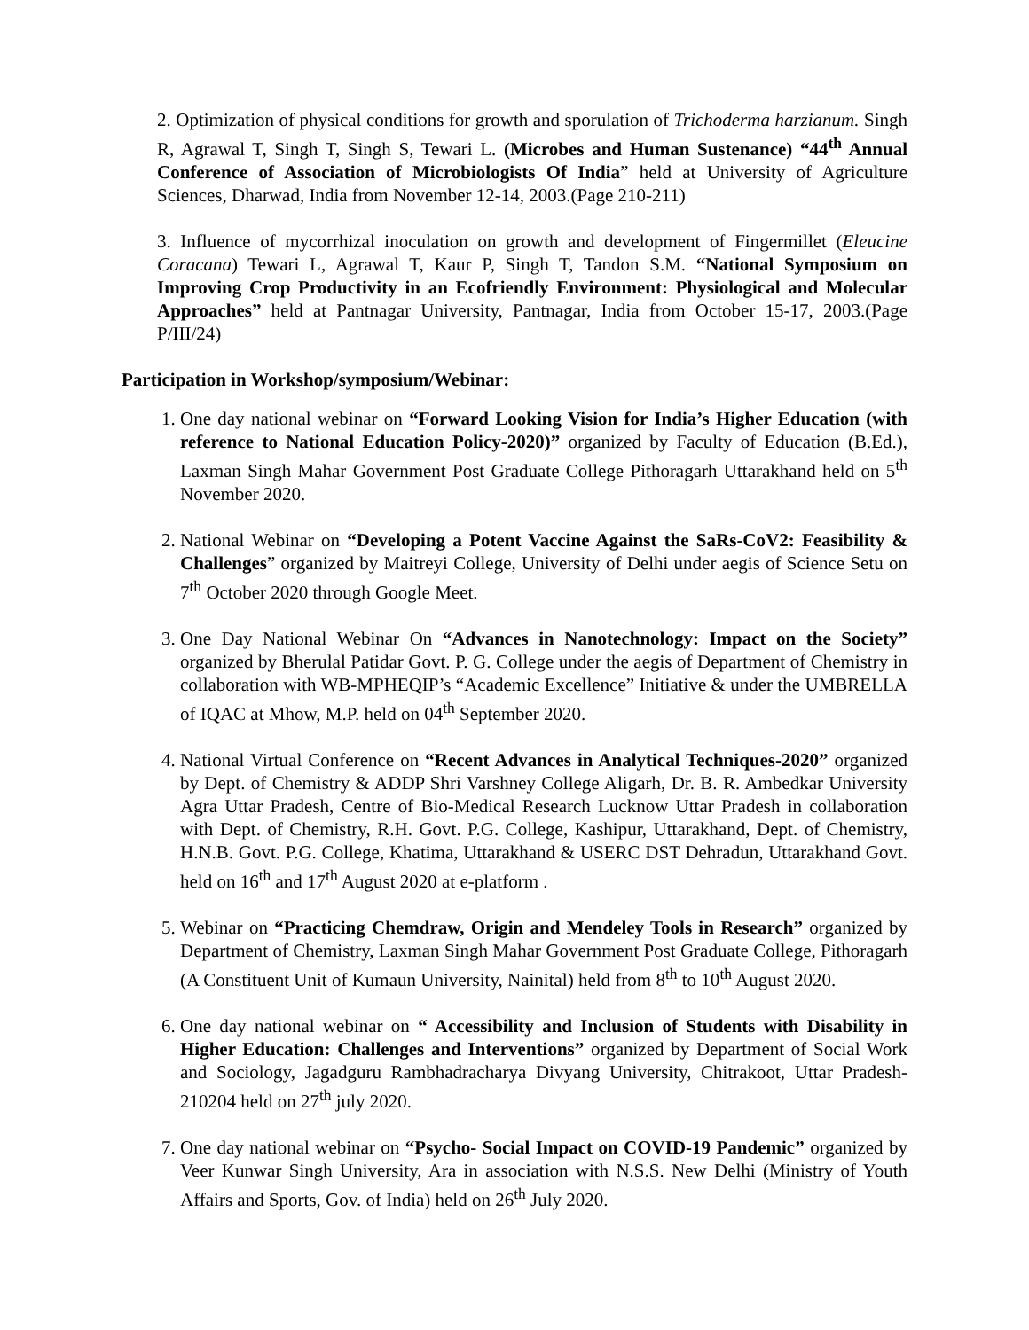2. Optimization of physical conditions for growth and sporulation of Trichoderma harzianum. Singh R, Agrawal T, Singh T, Singh S, Tewari L. (Microbes and Human Sustenance) “44<sup>th</sup> Annual Conference of Association of Microbiologists Of India” held at University of Agriculture Sciences, Dharwad, India from November 12-14, 2003.(Page 210-211)
3. Influence of mycorrhizal inoculation on growth and development of Fingermillet (Eleucine Coracana) Tewari L, Agrawal T, Kaur P, Singh T, Tandon S.M. “National Symposium on Improving Crop Productivity in an Ecofriendly Environment: Physiological and Molecular Approaches” held at Pantnagar University, Pantnagar, India from October 15-17, 2003.(Page P/III/24)
Participation in Workshop/symposium/Webinar:
1. One day national webinar on “Forward Looking Vision for India’s Higher Education (with reference to National Education Policy-2020)” organized by Faculty of Education (B.Ed.), Laxman Singh Mahar Government Post Graduate College Pithoragarh Uttarakhand held on 5<sup>th</sup> November 2020.
2. National Webinar on “Developing a Potent Vaccine Against the SaRs-CoV2: Feasibility & Challenges” organized by Maitreyi College, University of Delhi under aegis of Science Setu on 7<sup>th</sup> October 2020 through Google Meet.
3. One Day National Webinar On “Advances in Nanotechnology: Impact on the Society” organized by Bherulal Patidar Govt. P. G. College under the aegis of Department of Chemistry in collaboration with WB-MPHEQIP’s “Academic Excellence” Initiative & under the UMBRELLA of IQAC at Mhow, M.P. held on 04<sup>th</sup> September 2020.
4. National Virtual Conference on “Recent Advances in Analytical Techniques-2020” organized by Dept. of Chemistry & ADDP Shri Varshney College Aligarh, Dr. B. R. Ambedkar University Agra Uttar Pradesh, Centre of Bio-Medical Research Lucknow Uttar Pradesh in collaboration with Dept. of Chemistry, R.H. Govt. P.G. College, Kashipur, Uttarakhand, Dept. of Chemistry, H.N.B. Govt. P.G. College, Khatima, Uttarakhand & USERC DST Dehradun, Uttarakhand Govt. held on 16<sup>th</sup> and 17<sup>th</sup> August 2020 at e-platform .
5. Webinar on “Practicing Chemdraw, Origin and Mendeley Tools in Research” organized by Department of Chemistry, Laxman Singh Mahar Government Post Graduate College, Pithoragarh (A Constituent Unit of Kumaun University, Nainital) held from 8<sup>th</sup> to 10<sup>th</sup> August 2020.
6. One day national webinar on “ Accessibility and Inclusion of Students with Disability in Higher Education: Challenges and Interventions” organized by Department of Social Work and Sociology, Jagadguru Rambhadracharya Divyang University, Chitrakoot, Uttar Pradesh- 210204 held on 27<sup>th</sup> july 2020.
7. One day national webinar on “Psycho- Social Impact on COVID-19 Pandemic” organized by Veer Kunwar Singh University, Ara in association with N.S.S. New Delhi (Ministry of Youth Affairs and Sports, Gov. of India) held on 26<sup>th</sup> July 2020.